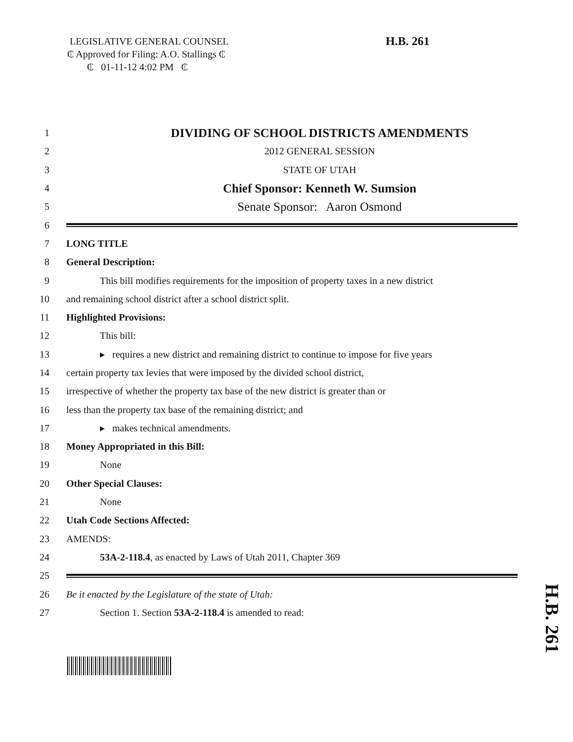LEGISLATIVE GENERAL COUNSEL
₵ Approved for Filing: A.O. Stallings ₵
₵ 01-11-12 4:02 PM ₵
H.B. 261
1 DIVIDING OF SCHOOL DISTRICTS AMENDMENTS
2 2012 GENERAL SESSION
3 STATE OF UTAH
4 Chief Sponsor: Kenneth W. Sumsion
5 Senate Sponsor: Aaron Osmond
6
7 LONG TITLE
8 General Description:
9 This bill modifies requirements for the imposition of property taxes in a new district
10 and remaining school district after a school district split.
11 Highlighted Provisions:
12 This bill:
13 ▸ requires a new district and remaining district to continue to impose for five years
14 certain property tax levies that were imposed by the divided school district,
15 irrespective of whether the property tax base of the new district is greater than or
16 less than the property tax base of the remaining district; and
17 ▸ makes technical amendments.
18 Money Appropriated in this Bill:
19 None
20 Other Special Clauses:
21 None
22 Utah Code Sections Affected:
23 AMENDS:
24 53A-2-118.4, as enacted by Laws of Utah 2011, Chapter 369
25
26 Be it enacted by the Legislature of the state of Utah:
27 Section 1. Section 53A-2-118.4 is amended to read:
H.B. 261